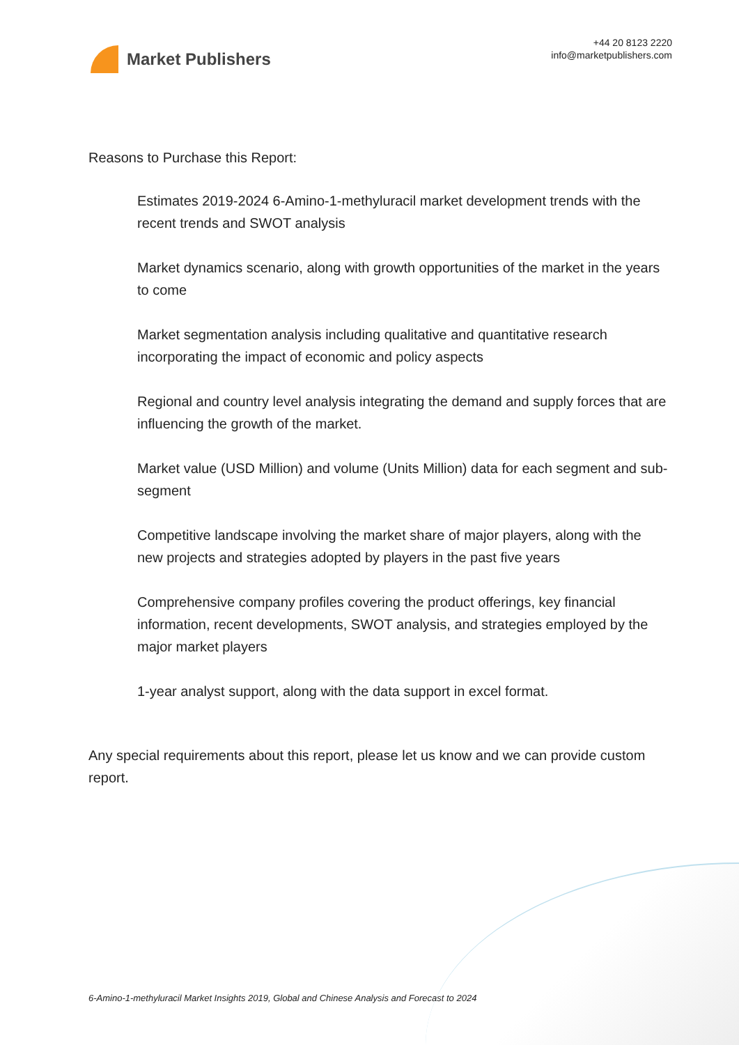Market Publishers
+44 20 8123 2220
info@marketpublishers.com
Reasons to Purchase this Report:
Estimates 2019-2024 6-Amino-1-methyluracil market development trends with the recent trends and SWOT analysis
Market dynamics scenario, along with growth opportunities of the market in the years to come
Market segmentation analysis including qualitative and quantitative research incorporating the impact of economic and policy aspects
Regional and country level analysis integrating the demand and supply forces that are influencing the growth of the market.
Market value (USD Million) and volume (Units Million) data for each segment and sub-segment
Competitive landscape involving the market share of major players, along with the new projects and strategies adopted by players in the past five years
Comprehensive company profiles covering the product offerings, key financial information, recent developments, SWOT analysis, and strategies employed by the major market players
1-year analyst support, along with the data support in excel format.
Any special requirements about this report, please let us know and we can provide custom report.
6-Amino-1-methyluracil Market Insights 2019, Global and Chinese Analysis and Forecast to 2024